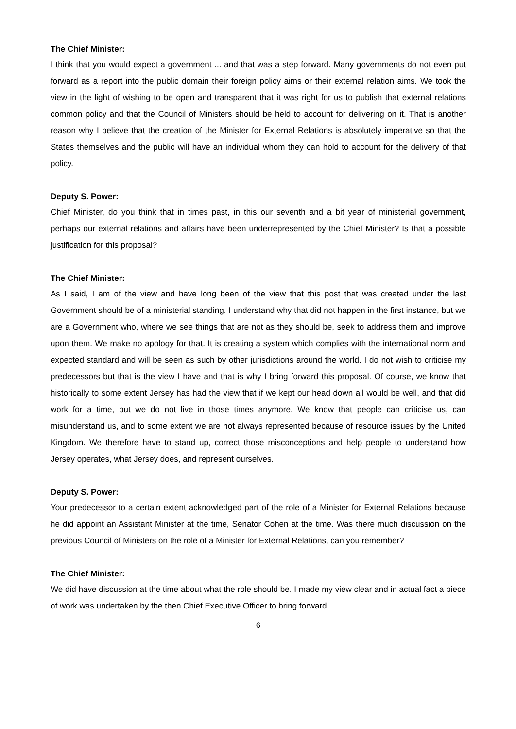The Chief Minister:
I think that you would expect a government ... and that was a step forward. Many governments do not even put forward as a report into the public domain their foreign policy aims or their external relation aims. We took the view in the light of wishing to be open and transparent that it was right for us to publish that external relations common policy and that the Council of Ministers should be held to account for delivering on it. That is another reason why I believe that the creation of the Minister for External Relations is absolutely imperative so that the States themselves and the public will have an individual whom they can hold to account for the delivery of that policy.
Deputy S. Power:
Chief Minister, do you think that in times past, in this our seventh and a bit year of ministerial government, perhaps our external relations and affairs have been underrepresented by the Chief Minister? Is that a possible justification for this proposal?
The Chief Minister:
As I said, I am of the view and have long been of the view that this post that was created under the last Government should be of a ministerial standing. I understand why that did not happen in the first instance, but we are a Government who, where we see things that are not as they should be, seek to address them and improve upon them. We make no apology for that. It is creating a system which complies with the international norm and expected standard and will be seen as such by other jurisdictions around the world. I do not wish to criticise my predecessors but that is the view I have and that is why I bring forward this proposal. Of course, we know that historically to some extent Jersey has had the view that if we kept our head down all would be well, and that did work for a time, but we do not live in those times anymore. We know that people can criticise us, can misunderstand us, and to some extent we are not always represented because of resource issues by the United Kingdom. We therefore have to stand up, correct those misconceptions and help people to understand how Jersey operates, what Jersey does, and represent ourselves.
Deputy S. Power:
Your predecessor to a certain extent acknowledged part of the role of a Minister for External Relations because he did appoint an Assistant Minister at the time, Senator Cohen at the time. Was there much discussion on the previous Council of Ministers on the role of a Minister for External Relations, can you remember?
The Chief Minister:
We did have discussion at the time about what the role should be. I made my view clear and in actual fact a piece of work was undertaken by the then Chief Executive Officer to bring forward
6